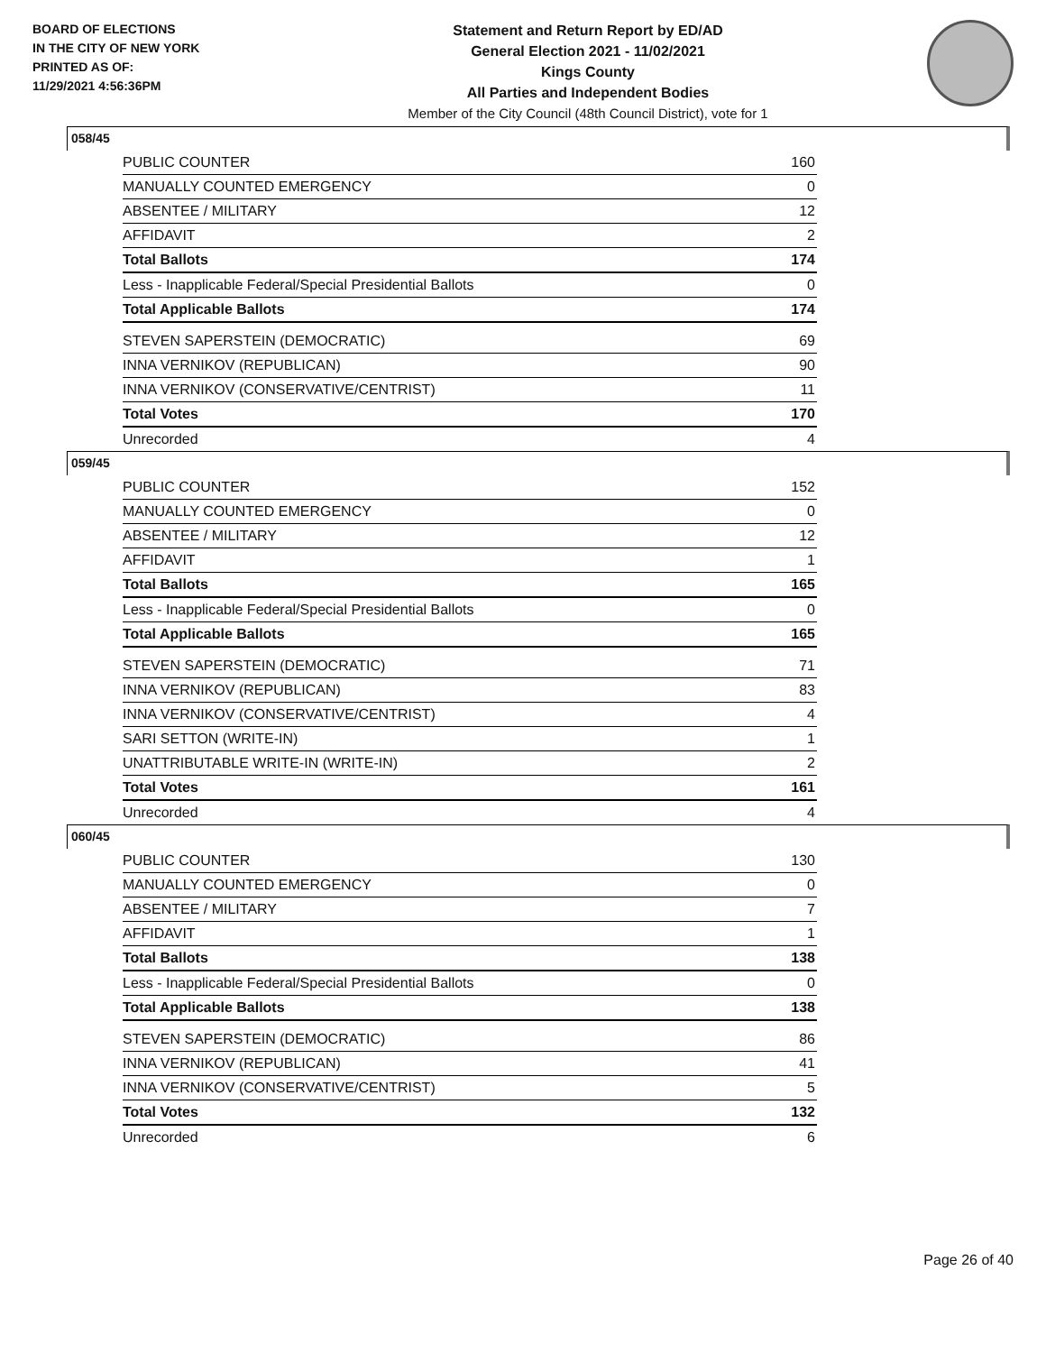BOARD OF ELECTIONS
IN THE CITY OF NEW YORK
PRINTED AS OF:
11/29/2021 4:56:36PM
Statement and Return Report by ED/AD
General Election 2021 - 11/02/2021
Kings County
All Parties and Independent Bodies
Member of the City Council (48th Council District), vote for 1
058/45
| PUBLIC COUNTER | 160 |
| MANUALLY COUNTED EMERGENCY | 0 |
| ABSENTEE / MILITARY | 12 |
| AFFIDAVIT | 2 |
| Total Ballots | 174 |
| Less - Inapplicable Federal/Special Presidential Ballots | 0 |
| Total Applicable Ballots | 174 |
| STEVEN SAPERSTEIN (DEMOCRATIC) | 69 |
| INNA VERNIKOV (REPUBLICAN) | 90 |
| INNA VERNIKOV (CONSERVATIVE/CENTRIST) | 11 |
| Total Votes | 170 |
| Unrecorded | 4 |
059/45
| PUBLIC COUNTER | 152 |
| MANUALLY COUNTED EMERGENCY | 0 |
| ABSENTEE / MILITARY | 12 |
| AFFIDAVIT | 1 |
| Total Ballots | 165 |
| Less - Inapplicable Federal/Special Presidential Ballots | 0 |
| Total Applicable Ballots | 165 |
| STEVEN SAPERSTEIN (DEMOCRATIC) | 71 |
| INNA VERNIKOV (REPUBLICAN) | 83 |
| INNA VERNIKOV (CONSERVATIVE/CENTRIST) | 4 |
| SARI SETTON (WRITE-IN) | 1 |
| UNATTRIBUTABLE WRITE-IN (WRITE-IN) | 2 |
| Total Votes | 161 |
| Unrecorded | 4 |
060/45
| PUBLIC COUNTER | 130 |
| MANUALLY COUNTED EMERGENCY | 0 |
| ABSENTEE / MILITARY | 7 |
| AFFIDAVIT | 1 |
| Total Ballots | 138 |
| Less - Inapplicable Federal/Special Presidential Ballots | 0 |
| Total Applicable Ballots | 138 |
| STEVEN SAPERSTEIN (DEMOCRATIC) | 86 |
| INNA VERNIKOV (REPUBLICAN) | 41 |
| INNA VERNIKOV (CONSERVATIVE/CENTRIST) | 5 |
| Total Votes | 132 |
| Unrecorded | 6 |
Page 26 of 40